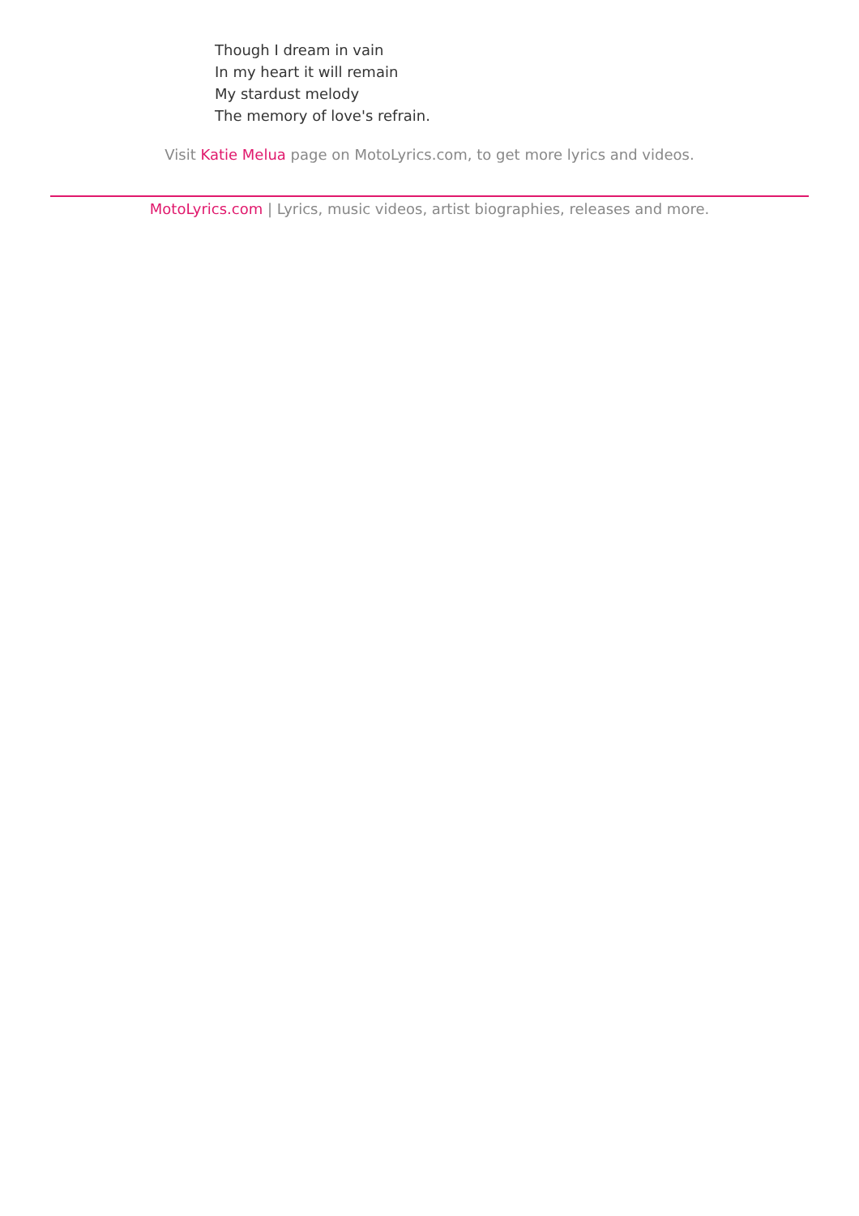Though I dream in vain
In my heart it will remain
My stardust melody
The memory of love's refrain.
Visit Katie Melua page on MotoLyrics.com, to get more lyrics and videos.
MotoLyrics.com | Lyrics, music videos, artist biographies, releases and more.